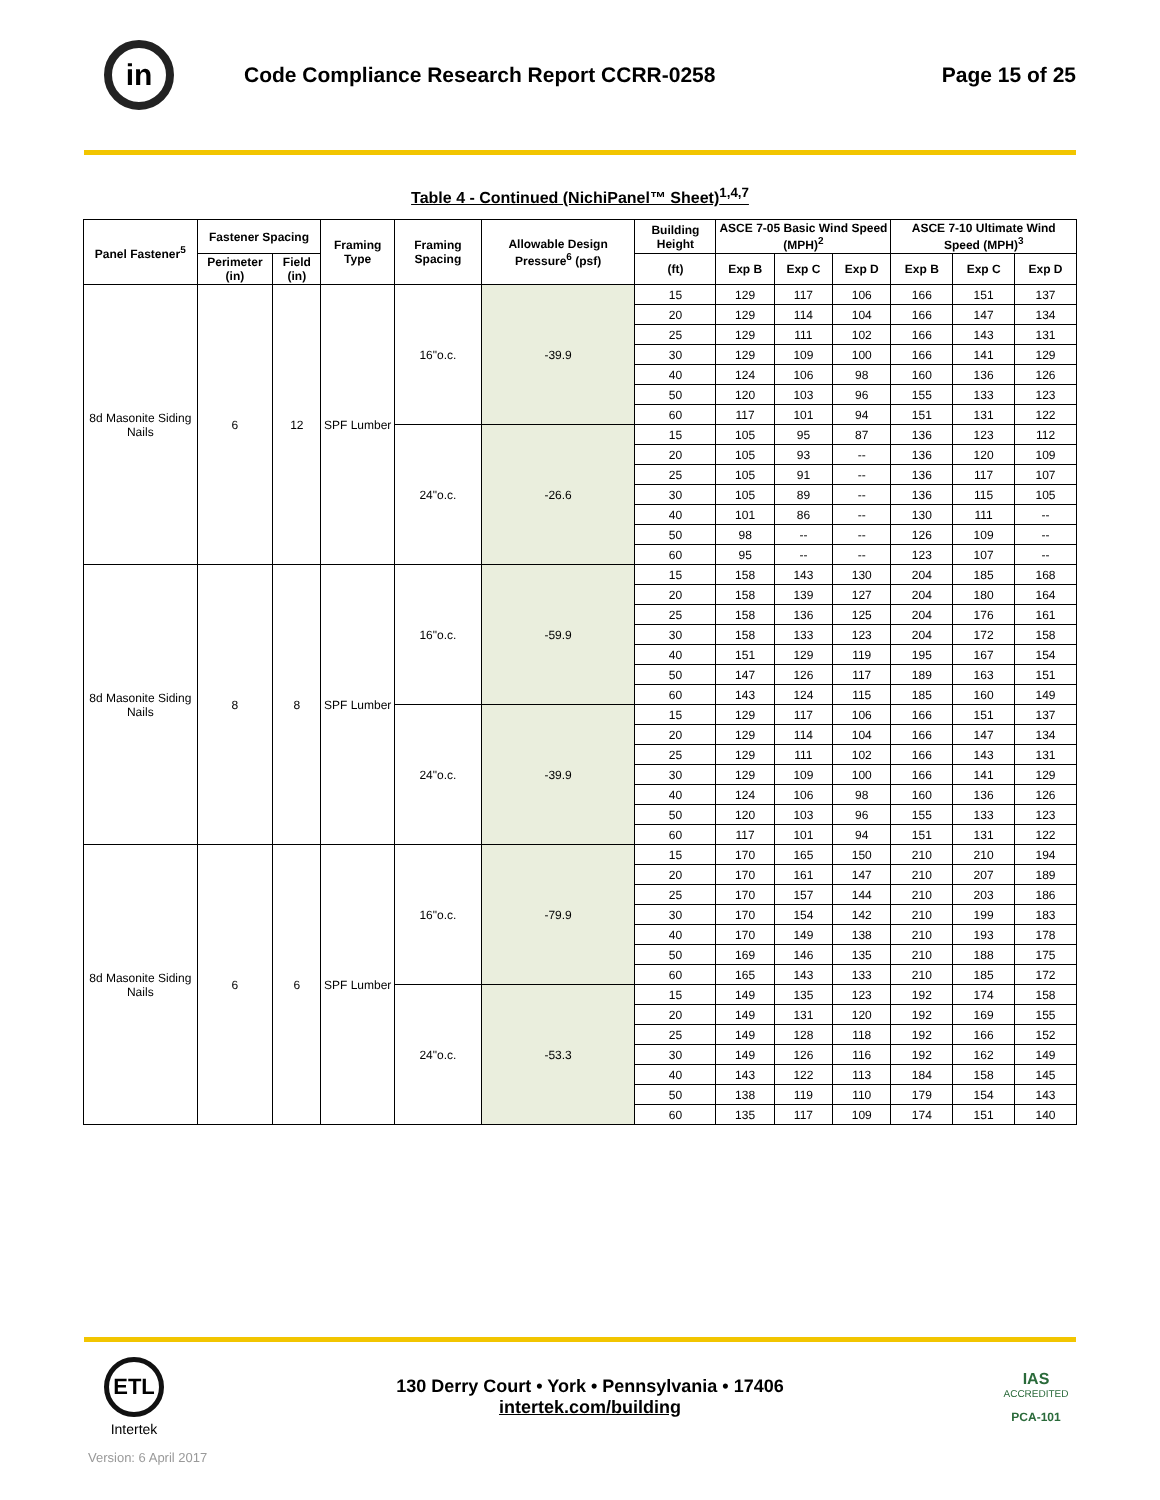in
Code Compliance Research Report CCRR-0258
Page 15 of 25
Table 4 - Continued (NichiPanel™ Sheet)<sup>1,4,7</sup>
| Panel Fastener<sup>5</sup> | Fastener Spacing | | Framing Type | Framing Spacing | Allowable Design Pressure<sup>6</sup> (psf) | Building Height | ASCE 7-05 Basic Wind Speed (MPH)<sup>2</sup> | | | ASCE 7-10 Ultimate Wind Speed (MPH)<sup>3</sup> | | |
| --- | --- | --- | --- | --- | --- | --- | --- | --- | --- | --- | --- | --- |
| | Perimeter (in) | Field (in) | | | | | Exp B | Exp C | Exp D | Exp B | Exp C | Exp D |
| | | | | | | (ft) | | | | | | |
| 8d Masonite Siding Nails | 6 | 12 | SPF Lumber | 16"o.c. | -39.9 | 15 | 129 | 117 | 106 | 166 | 151 | 137 |
| | | | | | | 20 | 129 | 114 | 104 | 166 | 147 | 134 |
| | | | | | | 25 | 129 | 111 | 102 | 166 | 143 | 131 |
| | | | | | | 30 | 129 | 109 | 100 | 166 | 141 | 129 |
| | | | | | | 40 | 124 | 106 | 98 | 160 | 136 | 126 |
| | | | | | | 50 | 120 | 103 | 96 | 155 | 133 | 123 |
| | | | | | | 60 | 117 | 101 | 94 | 151 | 131 | 122 |
| | | | | 24"o.c. | -26.6 | 15 | 105 | 95 | 87 | 136 | 123 | 112 |
| | | | | | | 20 | 105 | 93 | -- | 136 | 120 | 109 |
| | | | | | | 25 | 105 | 91 | -- | 136 | 117 | 107 |
| | | | | | | 30 | 105 | 89 | -- | 136 | 115 | 105 |
| | | | | | | 40 | 101 | 86 | -- | 130 | 111 | -- |
| | | | | | | 50 | 98 | -- | -- | 126 | 109 | -- |
| | | | | | | 60 | 95 | -- | -- | 123 | 107 | -- |
| 8d Masonite Siding Nails | 8 | 8 | SPF Lumber | 16"o.c. | -59.9 | 15 | 158 | 143 | 130 | 204 | 185 | 168 |
| | | | | | | 20 | 158 | 139 | 127 | 204 | 180 | 164 |
| | | | | | | 25 | 158 | 136 | 125 | 204 | 176 | 161 |
| | | | | | | 30 | 158 | 133 | 123 | 204 | 172 | 158 |
| | | | | | | 40 | 151 | 129 | 119 | 195 | 167 | 154 |
| | | | | | | 50 | 147 | 126 | 117 | 189 | 163 | 151 |
| | | | | | | 60 | 143 | 124 | 115 | 185 | 160 | 149 |
| | | | | 24"o.c. | -39.9 | 15 | 129 | 117 | 106 | 166 | 151 | 137 |
| | | | | | | 20 | 129 | 114 | 104 | 166 | 147 | 134 |
| | | | | | | 25 | 129 | 111 | 102 | 166 | 143 | 131 |
| | | | | | | 30 | 129 | 109 | 100 | 166 | 141 | 129 |
| | | | | | | 40 | 124 | 106 | 98 | 160 | 136 | 126 |
| | | | | | | 50 | 120 | 103 | 96 | 155 | 133 | 123 |
| | | | | | | 60 | 117 | 101 | 94 | 151 | 131 | 122 |
| 8d Masonite Siding Nails | 6 | 6 | SPF Lumber | 16"o.c. | -79.9 | 15 | 170 | 165 | 150 | 210 | 210 | 194 |
| | | | | | | 20 | 170 | 161 | 147 | 210 | 207 | 189 |
| | | | | | | 25 | 170 | 157 | 144 | 210 | 203 | 186 |
| | | | | | | 30 | 170 | 154 | 142 | 210 | 199 | 183 |
| | | | | | | 40 | 170 | 149 | 138 | 210 | 193 | 178 |
| | | | | | | 50 | 169 | 146 | 135 | 210 | 188 | 175 |
| | | | | | | 60 | 165 | 143 | 133 | 210 | 185 | 172 |
| | | | | 24"o.c. | -53.3 | 15 | 149 | 135 | 123 | 192 | 174 | 158 |
| | | | | | | 20 | 149 | 131 | 120 | 192 | 169 | 155 |
| | | | | | | 25 | 149 | 128 | 118 | 192 | 166 | 152 |
| | | | | | | 30 | 149 | 126 | 116 | 192 | 162 | 149 |
| | | | | | | 40 | 143 | 122 | 113 | 184 | 158 | 145 |
| | | | | | | 50 | 138 | 119 | 110 | 179 | 154 | 143 |
| | | | | | | 60 | 135 | 117 | 109 | 174 | 151 | 140 |
ETL
Intertek
130 Derry Court • York • Pennsylvania • 17406
intertek.com/building
IAS
ACCREDITED
PCA-101
Version: 6 April 2017